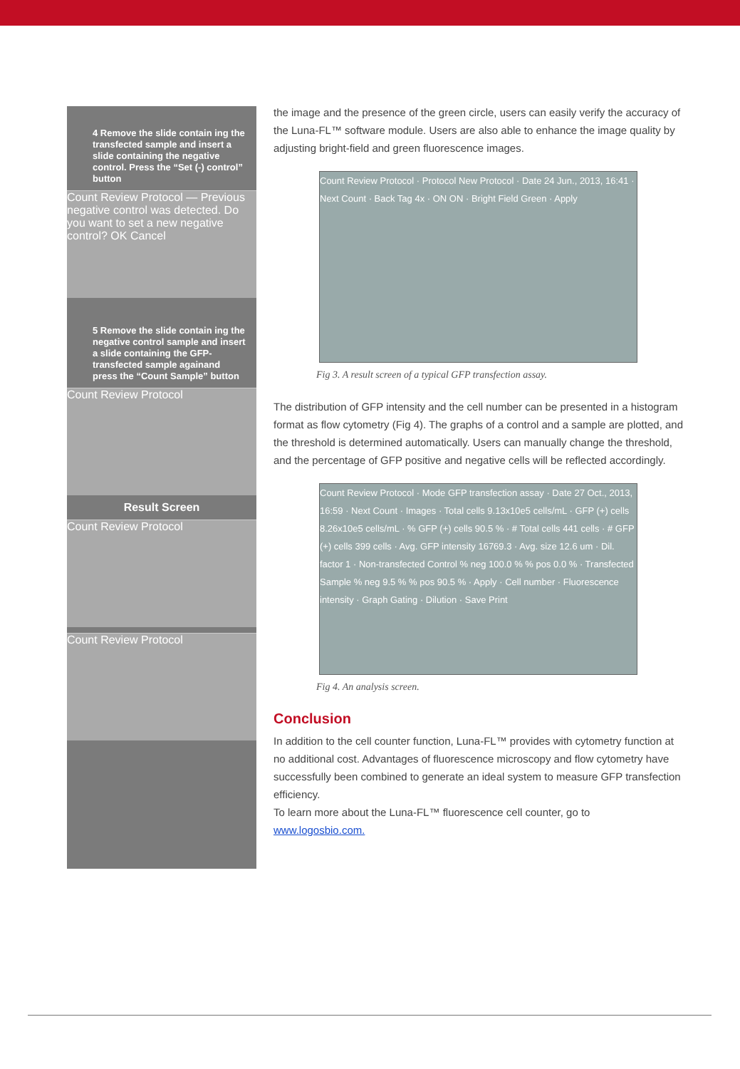4 Remove the slide contain ing the transfected sample and insert a slide containing the negative control. Press the “Set (-) control” button
Count Review Protocol — Previous negative control was detected. Do you want to set a new negative control? OK Cancel
5 Remove the slide contain ing the negative control sample and insert a slide containing the GFP-transfected sample againand press the “Count Sample” button
Count Review Protocol
Result Screen
Count Review Protocol
Count Review Protocol
the image and the presence of the green circle, users can easily verify the accuracy of the Luna-FL™ software module. Users are also able to enhance the image quality by adjusting bright-field and green fluorescence images.
Count Review Protocol · Protocol New Protocol · Date 24 Jun., 2013, 16:41 · Next Count · Back Tag 4x · ON ON · Bright Field Green · Apply
Fig 3. A result screen of a typical GFP transfection assay.
The distribution of GFP intensity and the cell number can be presented in a histogram format as flow cytometry (Fig 4). The graphs of a control and a sample are plotted, and the threshold is determined automatically. Users can manually change the threshold, and the percentage of GFP positive and negative cells will be reflected accordingly.
Count Review Protocol · Mode GFP transfection assay · Date 27 Oct., 2013, 16:59 · Next Count · Images · Total cells 9.13x10e5 cells/mL · GFP (+) cells 8.26x10e5 cells/mL · % GFP (+) cells 90.5 % · # Total cells 441 cells · # GFP (+) cells 399 cells · Avg. GFP intensity 16769.3 · Avg. size 12.6 um · Dil. factor 1 · Non-transfected Control % neg 100.0 % % pos 0.0 % · Transfected Sample % neg 9.5 % % pos 90.5 % · Apply · Cell number · Fluorescence intensity · Graph Gating · Dilution · Save Print
Fig 4. An analysis screen.
Conclusion
In addition to the cell counter function, Luna-FL™ provides with cytometry function at no additional cost. Advantages of fluorescence microscopy and flow cytometry have successfully been combined to generate an ideal system to measure GFP transfection efficiency.
To learn more about the Luna-FL™ fluorescence cell counter, go to www.logosbio.com.